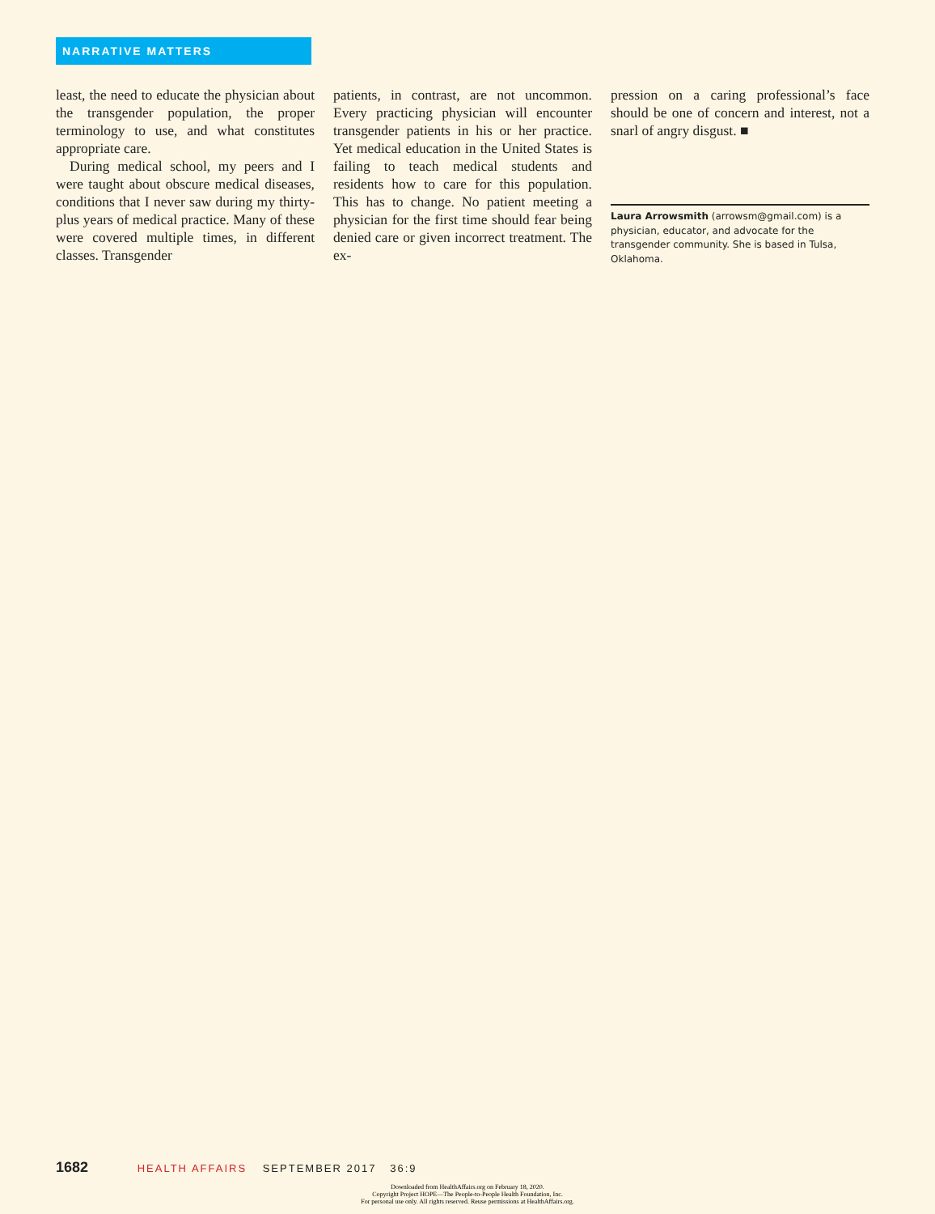NARRATIVE MATTERS
least, the need to educate the physician about the transgender population, the proper terminology to use, and what constitutes appropriate care.
During medical school, my peers and I were taught about obscure medical diseases, conditions that I never saw during my thirty-plus years of medical practice. Many of these were covered multiple times, in different classes. Transgender
patients, in contrast, are not uncommon. Every practicing physician will encounter transgender patients in his or her practice. Yet medical education in the United States is failing to teach medical students and residents how to care for this population. This has to change. No patient meeting a physician for the first time should fear being denied care or given incorrect treatment. The ex-
pression on a caring professional’s face should be one of concern and interest, not a snarl of angry disgust. ■
Laura Arrowsmith (arrowsm@gmail.com) is a physician, educator, and advocate for the transgender community. She is based in Tulsa, Oklahoma.
1682 HEALTH AFFAIRS SEPTEMBER 2017 36:9
Downloaded from HealthAffairs.org on February 18, 2020.
Copyright Project HOPE—The People-to-People Health Foundation, Inc.
For personal use only. All rights reserved. Reuse permissions at HealthAffairs.org.